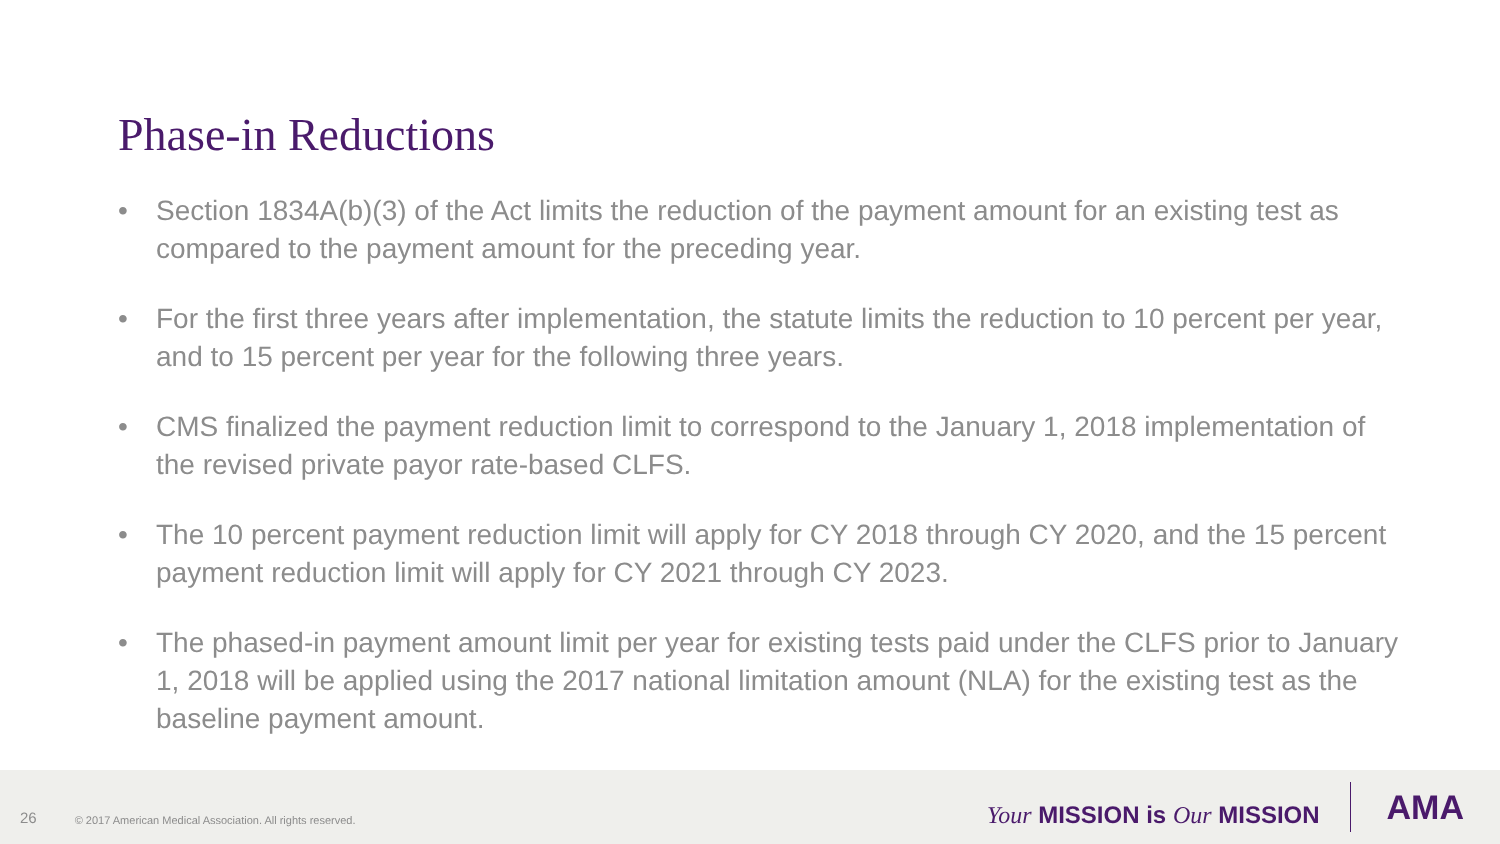Phase-in Reductions
• Section 1834A(b)(3) of the Act limits the reduction of the payment amount for an existing test as compared to the payment amount for the preceding year.
• For the first three years after implementation, the statute limits the reduction to 10 percent per year, and to 15 percent per year for the following three years.
• CMS finalized the payment reduction limit to correspond to the January 1, 2018 implementation of the revised private payor rate-based CLFS.
• The 10 percent payment reduction limit will apply for CY 2018 through CY 2020, and the 15 percent payment reduction limit will apply for CY 2021 through CY 2023.
• The phased-in payment amount limit per year for existing tests paid under the CLFS prior to January 1, 2018 will be applied using the 2017 national limitation amount (NLA) for the existing test as the baseline payment amount.
26 © 2017 American Medical Association. All rights reserved. Your MISSION is Our MISSION AMA